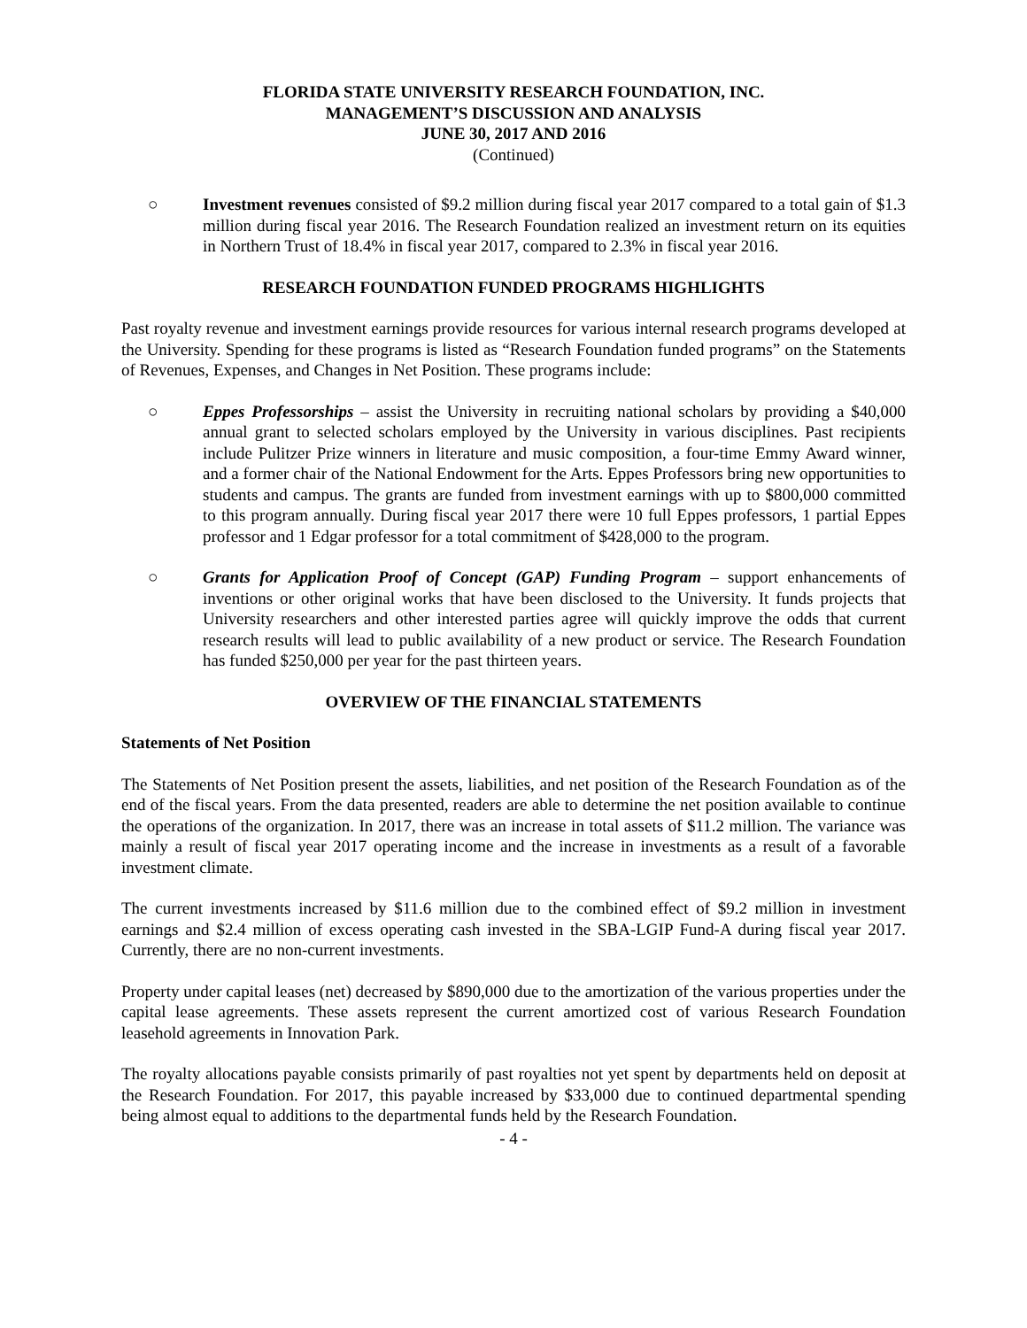FLORIDA STATE UNIVERSITY RESEARCH FOUNDATION, INC.
MANAGEMENT’S DISCUSSION AND ANALYSIS
JUNE 30, 2017 AND 2016
(Continued)
○ Investment revenues consisted of $9.2 million during fiscal year 2017 compared to a total gain of $1.3 million during fiscal year 2016. The Research Foundation realized an investment return on its equities in Northern Trust of 18.4% in fiscal year 2017, compared to 2.3% in fiscal year 2016.
RESEARCH FOUNDATION FUNDED PROGRAMS HIGHLIGHTS
Past royalty revenue and investment earnings provide resources for various internal research programs developed at the University. Spending for these programs is listed as “Research Foundation funded programs” on the Statements of Revenues, Expenses, and Changes in Net Position. These programs include:
○ Eppes Professorships – assist the University in recruiting national scholars by providing a $40,000 annual grant to selected scholars employed by the University in various disciplines. Past recipients include Pulitzer Prize winners in literature and music composition, a four-time Emmy Award winner, and a former chair of the National Endowment for the Arts. Eppes Professors bring new opportunities to students and campus. The grants are funded from investment earnings with up to $800,000 committed to this program annually. During fiscal year 2017 there were 10 full Eppes professors, 1 partial Eppes professor and 1 Edgar professor for a total commitment of $428,000 to the program.
○ Grants for Application Proof of Concept (GAP) Funding Program – support enhancements of inventions or other original works that have been disclosed to the University. It funds projects that University researchers and other interested parties agree will quickly improve the odds that current research results will lead to public availability of a new product or service. The Research Foundation has funded $250,000 per year for the past thirteen years.
OVERVIEW OF THE FINANCIAL STATEMENTS
Statements of Net Position
The Statements of Net Position present the assets, liabilities, and net position of the Research Foundation as of the end of the fiscal years. From the data presented, readers are able to determine the net position available to continue the operations of the organization. In 2017, there was an increase in total assets of $11.2 million. The variance was mainly a result of fiscal year 2017 operating income and the increase in investments as a result of a favorable investment climate.
The current investments increased by $11.6 million due to the combined effect of $9.2 million in investment earnings and $2.4 million of excess operating cash invested in the SBA-LGIP Fund-A during fiscal year 2017. Currently, there are no non-current investments.
Property under capital leases (net) decreased by $890,000 due to the amortization of the various properties under the capital lease agreements. These assets represent the current amortized cost of various Research Foundation leasehold agreements in Innovation Park.
The royalty allocations payable consists primarily of past royalties not yet spent by departments held on deposit at the Research Foundation. For 2017, this payable increased by $33,000 due to continued departmental spending being almost equal to additions to the departmental funds held by the Research Foundation.
- 4 -